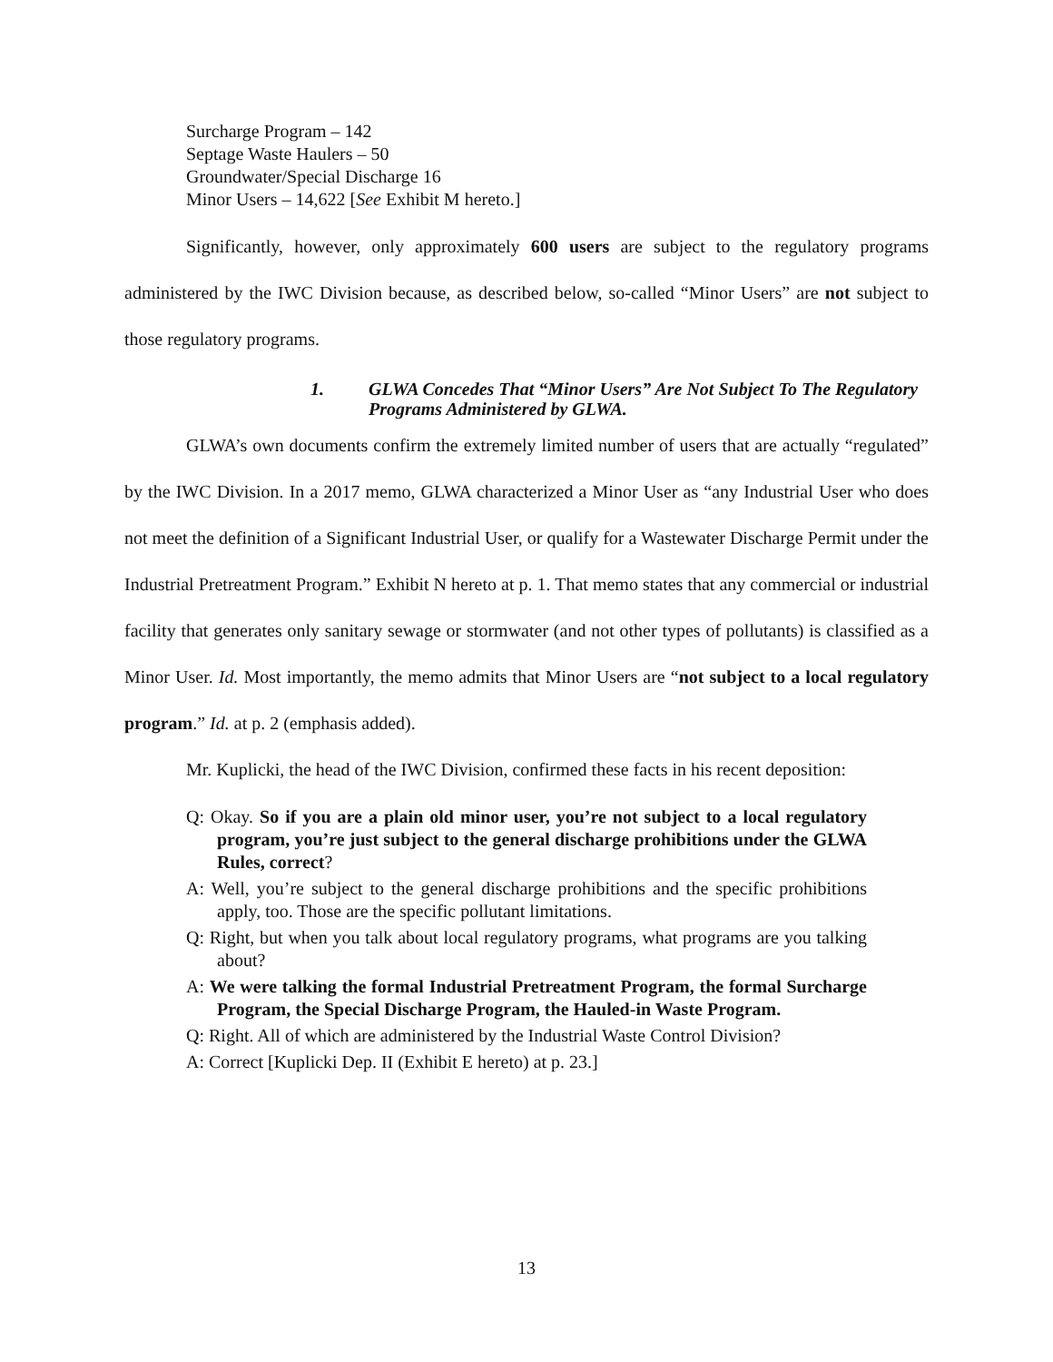Surcharge Program – 142
Septage Waste Haulers – 50
Groundwater/Special Discharge 16
Minor Users – 14,622 [See Exhibit M hereto.]
Significantly, however, only approximately 600 users are subject to the regulatory programs administered by the IWC Division because, as described below, so-called “Minor Users” are not subject to those regulatory programs.
1. GLWA Concedes That “Minor Users” Are Not Subject To The Regulatory Programs Administered by GLWA.
GLWA’s own documents confirm the extremely limited number of users that are actually “regulated” by the IWC Division. In a 2017 memo, GLWA characterized a Minor User as “any Industrial User who does not meet the definition of a Significant Industrial User, or qualify for a Wastewater Discharge Permit under the Industrial Pretreatment Program.” Exhibit N hereto at p. 1. That memo states that any commercial or industrial facility that generates only sanitary sewage or stormwater (and not other types of pollutants) is classified as a Minor User. Id. Most importantly, the memo admits that Minor Users are “not subject to a local regulatory program.” Id. at p. 2 (emphasis added).
Mr. Kuplicki, the head of the IWC Division, confirmed these facts in his recent deposition:
Q: Okay. So if you are a plain old minor user, you’re not subject to a local regulatory program, you’re just subject to the general discharge prohibitions under the GLWA Rules, correct?
A: Well, you’re subject to the general discharge prohibitions and the specific prohibitions apply, too. Those are the specific pollutant limitations.
Q: Right, but when you talk about local regulatory programs, what programs are you talking about?
A: We were talking the formal Industrial Pretreatment Program, the formal Surcharge Program, the Special Discharge Program, the Hauled-in Waste Program.
Q: Right. All of which are administered by the Industrial Waste Control Division?
A: Correct [Kuplicki Dep. II (Exhibit E hereto) at p. 23.]
13